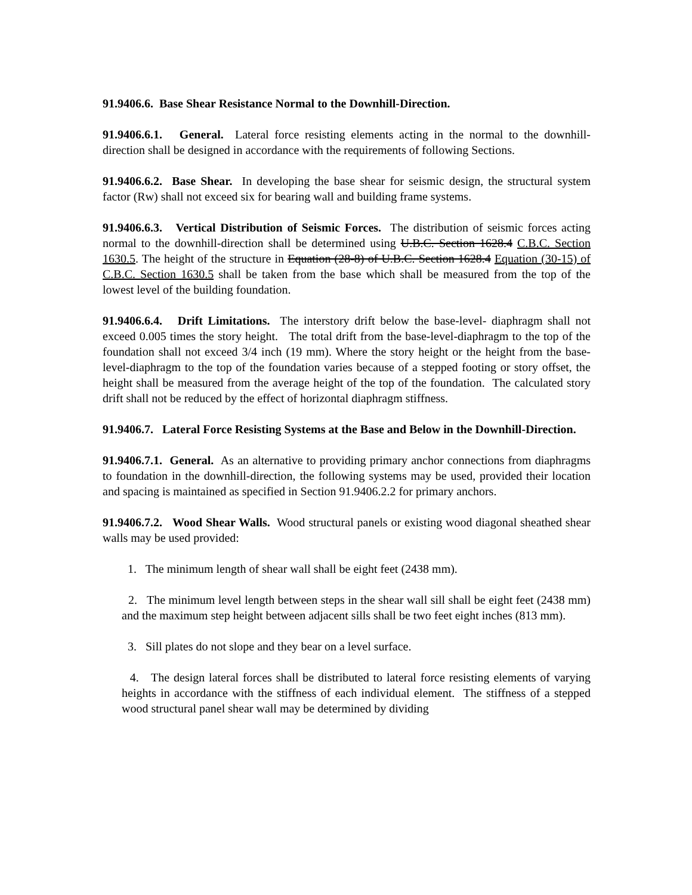91.9406.6. Base Shear Resistance Normal to the Downhill-Direction.
91.9406.6.1. General. Lateral force resisting elements acting in the normal to the downhill-direction shall be designed in accordance with the requirements of following Sections.
91.9406.6.2. Base Shear. In developing the base shear for seismic design, the structural system factor (Rw) shall not exceed six for bearing wall and building frame systems.
91.9406.6.3. Vertical Distribution of Seismic Forces. The distribution of seismic forces acting normal to the downhill-direction shall be determined using U.B.C. Section 1628.4 C.B.C. Section 1630.5. The height of the structure in Equation (28-8) of U.B.C. Section 1628.4 Equation (30-15) of C.B.C. Section 1630.5 shall be taken from the base which shall be measured from the top of the lowest level of the building foundation.
91.9406.6.4. Drift Limitations. The interstory drift below the base-level- diaphragm shall not exceed 0.005 times the story height. The total drift from the base-level-diaphragm to the top of the foundation shall not exceed 3/4 inch (19 mm). Where the story height or the height from the base-level-diaphragm to the top of the foundation varies because of a stepped footing or story offset, the height shall be measured from the average height of the top of the foundation. The calculated story drift shall not be reduced by the effect of horizontal diaphragm stiffness.
91.9406.7. Lateral Force Resisting Systems at the Base and Below in the Downhill-Direction.
91.9406.7.1. General. As an alternative to providing primary anchor connections from diaphragms to foundation in the downhill-direction, the following systems may be used, provided their location and spacing is maintained as specified in Section 91.9406.2.2 for primary anchors.
91.9406.7.2. Wood Shear Walls. Wood structural panels or existing wood diagonal sheathed shear walls may be used provided:
1. The minimum length of shear wall shall be eight feet (2438 mm).
2. The minimum level length between steps in the shear wall sill shall be eight feet (2438 mm) and the maximum step height between adjacent sills shall be two feet eight inches (813 mm).
3. Sill plates do not slope and they bear on a level surface.
4. The design lateral forces shall be distributed to lateral force resisting elements of varying heights in accordance with the stiffness of each individual element. The stiffness of a stepped wood structural panel shear wall may be determined by dividing